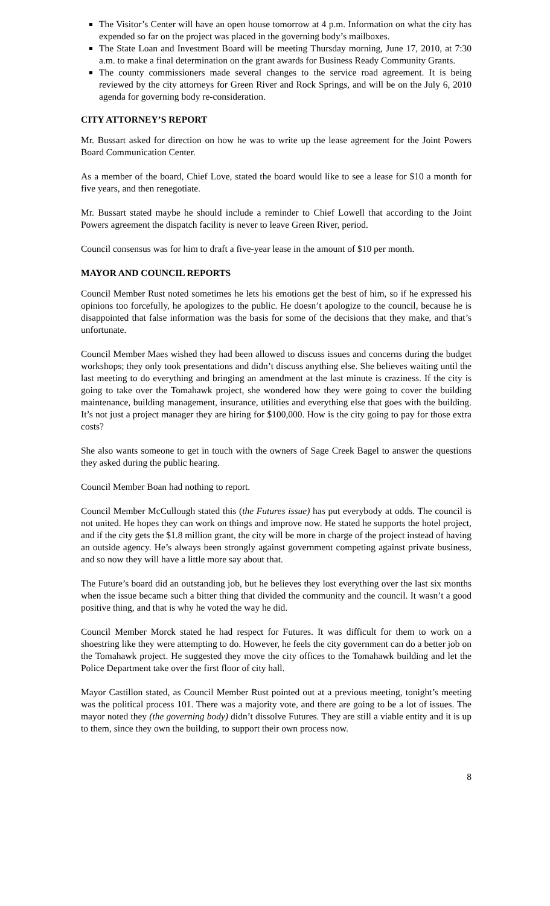The Visitor’s Center will have an open house tomorrow at 4 p.m. Information on what the city has expended so far on the project was placed in the governing body’s mailboxes.
The State Loan and Investment Board will be meeting Thursday morning, June 17, 2010, at 7:30 a.m. to make a final determination on the grant awards for Business Ready Community Grants.
The county commissioners made several changes to the service road agreement. It is being reviewed by the city attorneys for Green River and Rock Springs, and will be on the July 6, 2010 agenda for governing body re-consideration.
CITY ATTORNEY’S REPORT
Mr. Bussart asked for direction on how he was to write up the lease agreement for the Joint Powers Board Communication Center.
As a member of the board, Chief Love, stated the board would like to see a lease for $10 a month for five years, and then renegotiate.
Mr. Bussart stated maybe he should include a reminder to Chief Lowell that according to the Joint Powers agreement the dispatch facility is never to leave Green River, period.
Council consensus was for him to draft a five-year lease in the amount of $10 per month.
MAYOR AND COUNCIL REPORTS
Council Member Rust noted sometimes he lets his emotions get the best of him, so if he expressed his opinions too forcefully, he apologizes to the public. He doesn’t apologize to the council, because he is disappointed that false information was the basis for some of the decisions that they make, and that’s unfortunate.
Council Member Maes wished they had been allowed to discuss issues and concerns during the budget workshops; they only took presentations and didn’t discuss anything else. She believes waiting until the last meeting to do everything and bringing an amendment at the last minute is craziness. If the city is going to take over the Tomahawk project, she wondered how they were going to cover the building maintenance, building management, insurance, utilities and everything else that goes with the building. It’s not just a project manager they are hiring for $100,000. How is the city going to pay for those extra costs?
She also wants someone to get in touch with the owners of Sage Creek Bagel to answer the questions they asked during the public hearing.
Council Member Boan had nothing to report.
Council Member McCullough stated this (the Futures issue) has put everybody at odds. The council is not united. He hopes they can work on things and improve now. He stated he supports the hotel project, and if the city gets the $1.8 million grant, the city will be more in charge of the project instead of having an outside agency. He’s always been strongly against government competing against private business, and so now they will have a little more say about that.
The Future’s board did an outstanding job, but he believes they lost everything over the last six months when the issue became such a bitter thing that divided the community and the council. It wasn’t a good positive thing, and that is why he voted the way he did.
Council Member Morck stated he had respect for Futures. It was difficult for them to work on a shoestring like they were attempting to do. However, he feels the city government can do a better job on the Tomahawk project. He suggested they move the city offices to the Tomahawk building and let the Police Department take over the first floor of city hall.
Mayor Castillon stated, as Council Member Rust pointed out at a previous meeting, tonight’s meeting was the political process 101. There was a majority vote, and there are going to be a lot of issues. The mayor noted they (the governing body) didn’t dissolve Futures. They are still a viable entity and it is up to them, since they own the building, to support their own process now.
8